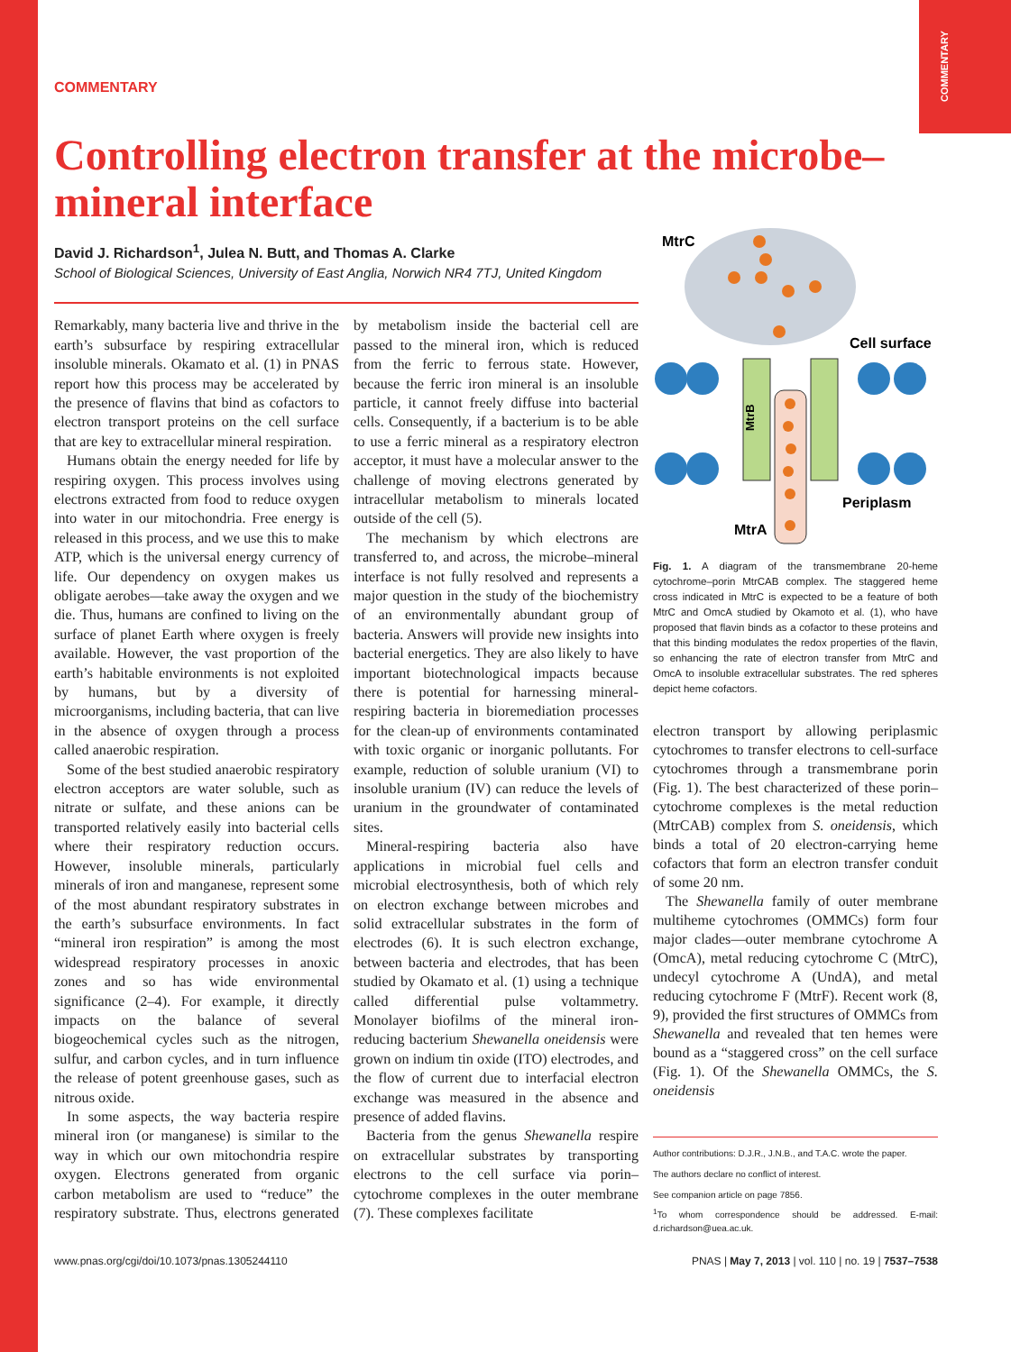COMMENTARY
COMMENTARY
Controlling electron transfer at the microbe–mineral interface
David J. Richardson<sup>1</sup>, Julea N. Butt, and Thomas A. Clarke
School of Biological Sciences, University of East Anglia, Norwich NR4 7TJ, United Kingdom
Remarkably, many bacteria live and thrive in the earth’s subsurface by respiring extracellular insoluble minerals. Okamato et al. (1) in PNAS report how this process may be accelerated by the presence of flavins that bind as cofactors to electron transport proteins on the cell surface that are key to extracellular mineral respiration.
Humans obtain the energy needed for life by respiring oxygen. This process involves using electrons extracted from food to reduce oxygen into water in our mitochondria. Free energy is released in this process, and we use this to make ATP, which is the universal energy currency of life. Our dependency on oxygen makes us obligate aerobes—take away the oxygen and we die. Thus, humans are confined to living on the surface of planet Earth where oxygen is freely available. However, the vast proportion of the earth’s habitable environments is not exploited by humans, but by a diversity of microorganisms, including bacteria, that can live in the absence of oxygen through a process called anaerobic respiration.
Some of the best studied anaerobic respiratory electron acceptors are water soluble, such as nitrate or sulfate, and these anions can be transported relatively easily into bacterial cells where their respiratory reduction occurs. However, insoluble minerals, particularly minerals of iron and manganese, represent some of the most abundant respiratory substrates in the earth’s subsurface environments. In fact “mineral iron respiration” is among the most widespread respiratory processes in anoxic zones and so has wide environmental significance (2–4). For example, it directly impacts on the balance of several biogeochemical cycles such as the nitrogen, sulfur, and carbon cycles, and in turn influence the release of potent greenhouse gases, such as nitrous oxide.
In some aspects, the way bacteria respire mineral iron (or manganese) is similar to the way in which our own mitochondria respire oxygen. Electrons generated from organic carbon metabolism are used to “reduce” the respiratory substrate. Thus, electrons generated by metabolism inside the bacterial cell are passed to the mineral iron, which is reduced from the ferric to ferrous state. However, because the ferric iron mineral is an insoluble particle, it cannot freely diffuse into bacterial cells. Consequently, if a bacterium is to be able to use a ferric mineral as a respiratory electron acceptor, it must have a molecular answer to the challenge of moving electrons generated by intracellular metabolism to minerals located outside of the cell (5).
The mechanism by which electrons are transferred to, and across, the microbe–mineral interface is not fully resolved and represents a major question in the study of the biochemistry of an environmentally abundant group of bacteria. Answers will provide new insights into bacterial energetics. They are also likely to have important biotechnological impacts because there is potential for harnessing mineral-respiring bacteria in bioremediation processes for the clean-up of environments contaminated with toxic organic or inorganic pollutants. For example, reduction of soluble uranium (VI) to insoluble uranium (IV) can reduce the levels of uranium in the groundwater of contaminated sites.
Mineral-respiring bacteria also have applications in microbial fuel cells and microbial electrosynthesis, both of which rely on electron exchange between microbes and solid extracellular substrates in the form of electrodes (6). It is such electron exchange, between bacteria and electrodes, that has been studied by Okamato et al. (1) using a technique called differential pulse voltammetry. Monolayer biofilms of the mineral iron-reducing bacterium Shewanella oneidensis were grown on indium tin oxide (ITO) electrodes, and the flow of current due to interfacial electron exchange was measured in the absence and presence of added flavins.
Bacteria from the genus Shewanella respire on extracellular substrates by transporting electrons to the cell surface via porin–cytochrome complexes in the outer membrane (7). These complexes facilitate
MtrC
Cell surface
MtrB
Periplasm
MtrA
Fig. 1. A diagram of the transmembrane 20-heme cytochrome–porin MtrCAB complex. The staggered heme cross indicated in MtrC is expected to be a feature of both MtrC and OmcA studied by Okamoto et al. (1), who have proposed that flavin binds as a cofactor to these proteins and that this binding modulates the redox properties of the flavin, so enhancing the rate of electron transfer from MtrC and OmcA to insoluble extracellular substrates. The red spheres depict heme cofactors.
electron transport by allowing periplasmic cytochromes to transfer electrons to cell-surface cytochromes through a transmembrane porin (Fig. 1). The best characterized of these porin–cytochrome complexes is the metal reduction (MtrCAB) complex from S. oneidensis, which binds a total of 20 electron-carrying heme cofactors that form an electron transfer conduit of some 20 nm.
The Shewanella family of outer membrane multiheme cytochromes (OMMCs) form four major clades—outer membrane cytochrome A (OmcA), metal reducing cytochrome C (MtrC), undecyl cytochrome A (UndA), and metal reducing cytochrome F (MtrF). Recent work (8, 9), provided the first structures of OMMCs from Shewanella and revealed that ten hemes were bound as a “staggered cross” on the cell surface (Fig. 1). Of the Shewanella OMMCs, the S. oneidensis
Author contributions: D.J.R., J.N.B., and T.A.C. wrote the paper.
The authors declare no conflict of interest.
See companion article on page 7856.
<sup>1</sup> To whom correspondence should be addressed. E-mail: d.richardson@uea.ac.uk.
www.pnas.org/cgi/doi/10.1073/pnas.1305244110 PNAS | May 7, 2013 | vol. 110 | no. 19 | 7537–7538